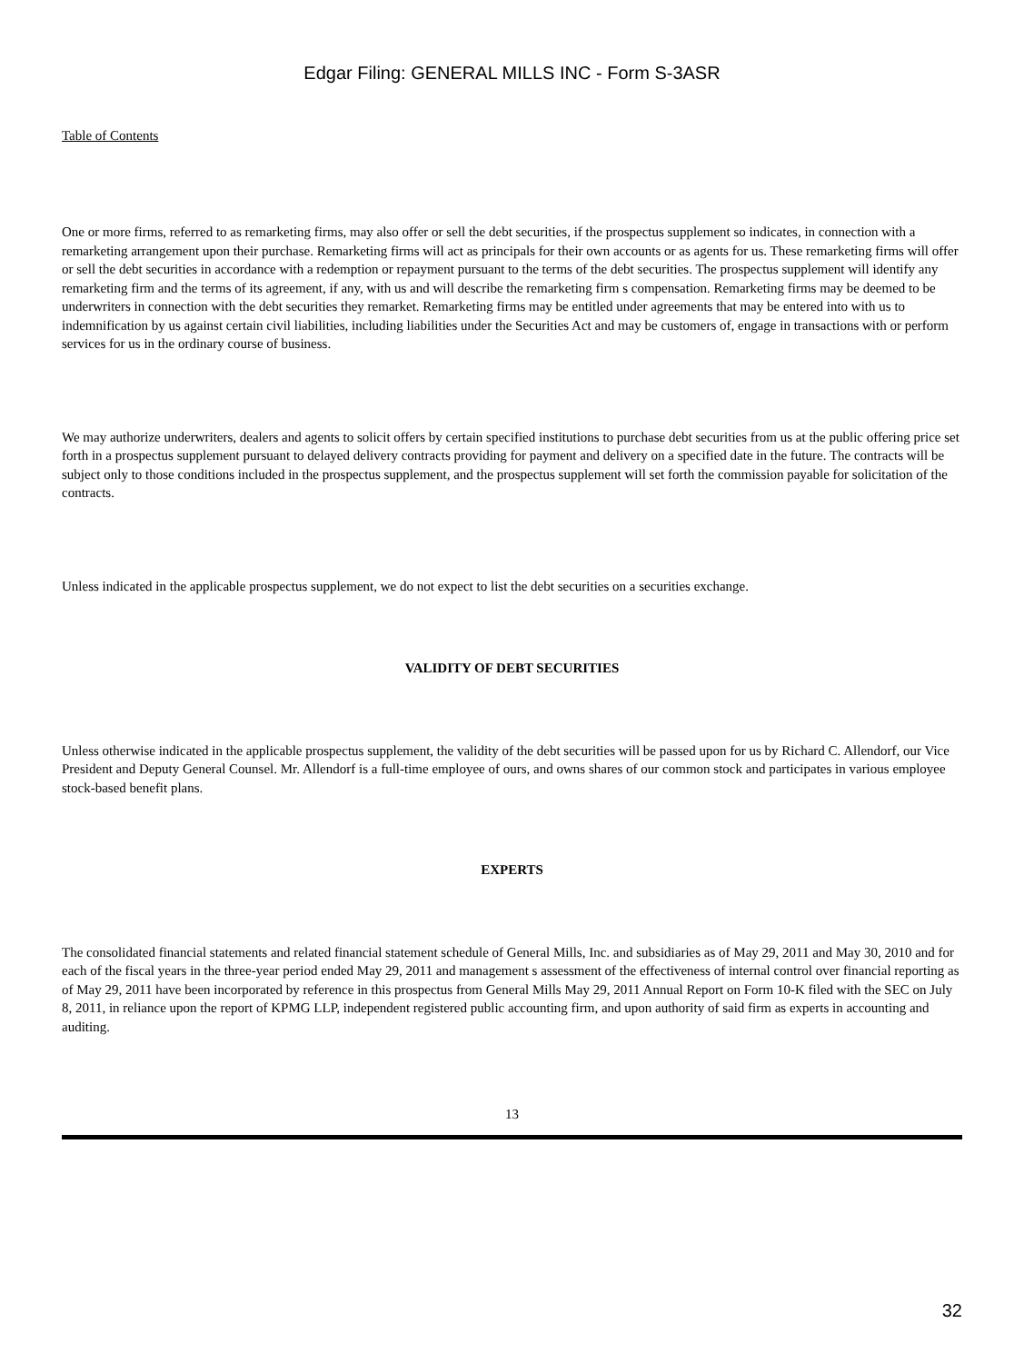Edgar Filing: GENERAL MILLS INC - Form S-3ASR
Table of Contents
One or more firms, referred to as remarketing firms, may also offer or sell the debt securities, if the prospectus supplement so indicates, in connection with a remarketing arrangement upon their purchase. Remarketing firms will act as principals for their own accounts or as agents for us. These remarketing firms will offer or sell the debt securities in accordance with a redemption or repayment pursuant to the terms of the debt securities. The prospectus supplement will identify any remarketing firm and the terms of its agreement, if any, with us and will describe the remarketing firm s compensation. Remarketing firms may be deemed to be underwriters in connection with the debt securities they remarket. Remarketing firms may be entitled under agreements that may be entered into with us to indemnification by us against certain civil liabilities, including liabilities under the Securities Act and may be customers of, engage in transactions with or perform services for us in the ordinary course of business.
We may authorize underwriters, dealers and agents to solicit offers by certain specified institutions to purchase debt securities from us at the public offering price set forth in a prospectus supplement pursuant to delayed delivery contracts providing for payment and delivery on a specified date in the future. The contracts will be subject only to those conditions included in the prospectus supplement, and the prospectus supplement will set forth the commission payable for solicitation of the contracts.
Unless indicated in the applicable prospectus supplement, we do not expect to list the debt securities on a securities exchange.
VALIDITY OF DEBT SECURITIES
Unless otherwise indicated in the applicable prospectus supplement, the validity of the debt securities will be passed upon for us by Richard C. Allendorf, our Vice President and Deputy General Counsel. Mr. Allendorf is a full-time employee of ours, and owns shares of our common stock and participates in various employee stock-based benefit plans.
EXPERTS
The consolidated financial statements and related financial statement schedule of General Mills, Inc. and subsidiaries as of May 29, 2011 and May 30, 2010 and for each of the fiscal years in the three-year period ended May 29, 2011 and management s assessment of the effectiveness of internal control over financial reporting as of May 29, 2011 have been incorporated by reference in this prospectus from General Mills May 29, 2011 Annual Report on Form 10-K filed with the SEC on July 8, 2011, in reliance upon the report of KPMG LLP, independent registered public accounting firm, and upon authority of said firm as experts in accounting and auditing.
13
32